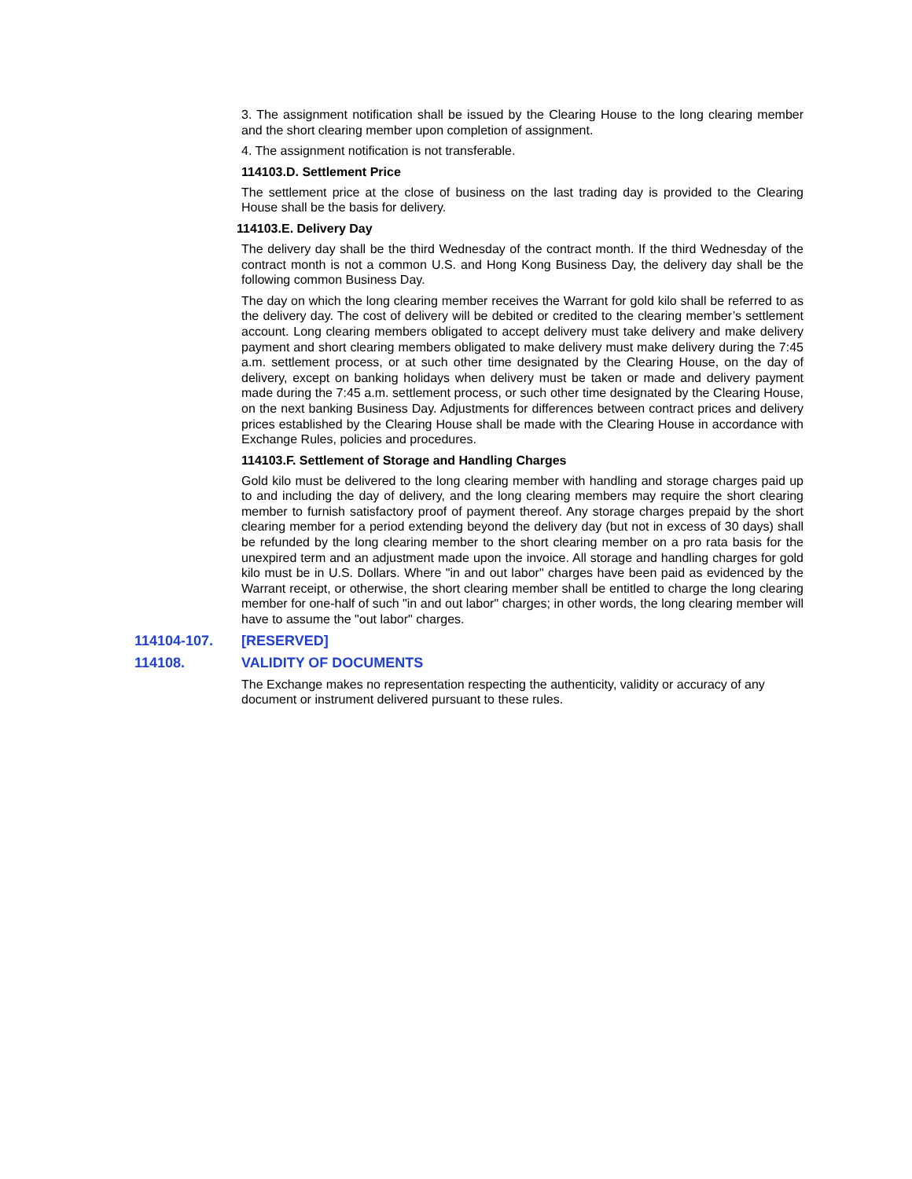3. The assignment notification shall be issued by the Clearing House to the long clearing member and the short clearing member upon completion of assignment.
4. The assignment notification is not transferable.
114103.D. Settlement Price
The settlement price at the close of business on the last trading day is provided to the Clearing House shall be the basis for delivery.
114103.E. Delivery Day
The delivery day shall be the third Wednesday of the contract month. If the third Wednesday of the contract month is not a common U.S. and Hong Kong Business Day, the delivery day shall be the following common Business Day.
The day on which the long clearing member receives the Warrant for gold kilo shall be referred to as the delivery day. The cost of delivery will be debited or credited to the clearing member’s settlement account. Long clearing members obligated to accept delivery must take delivery and make delivery payment and short clearing members obligated to make delivery must make delivery during the 7:45 a.m. settlement process, or at such other time designated by the Clearing House, on the day of delivery, except on banking holidays when delivery must be taken or made and delivery payment made during the 7:45 a.m. settlement process, or such other time designated by the Clearing House, on the next banking Business Day. Adjustments for differences between contract prices and delivery prices established by the Clearing House shall be made with the Clearing House in accordance with Exchange Rules, policies and procedures.
114103.F. Settlement of Storage and Handling Charges
Gold kilo must be delivered to the long clearing member with handling and storage charges paid up to and including the day of delivery, and the long clearing members may require the short clearing member to furnish satisfactory proof of payment thereof. Any storage charges prepaid by the short clearing member for a period extending beyond the delivery day (but not in excess of 30 days) shall be refunded by the long clearing member to the short clearing member on a pro rata basis for the unexpired term and an adjustment made upon the invoice. All storage and handling charges for gold kilo must be in U.S. Dollars. Where "in and out labor" charges have been paid as evidenced by the Warrant receipt, or otherwise, the short clearing member shall be entitled to charge the long clearing member for one-half of such "in and out labor" charges; in other words, the long clearing member will have to assume the "out labor" charges.
114104-107. [RESERVED]
114108. VALIDITY OF DOCUMENTS
The Exchange makes no representation respecting the authenticity, validity or accuracy of any document or instrument delivered pursuant to these rules.